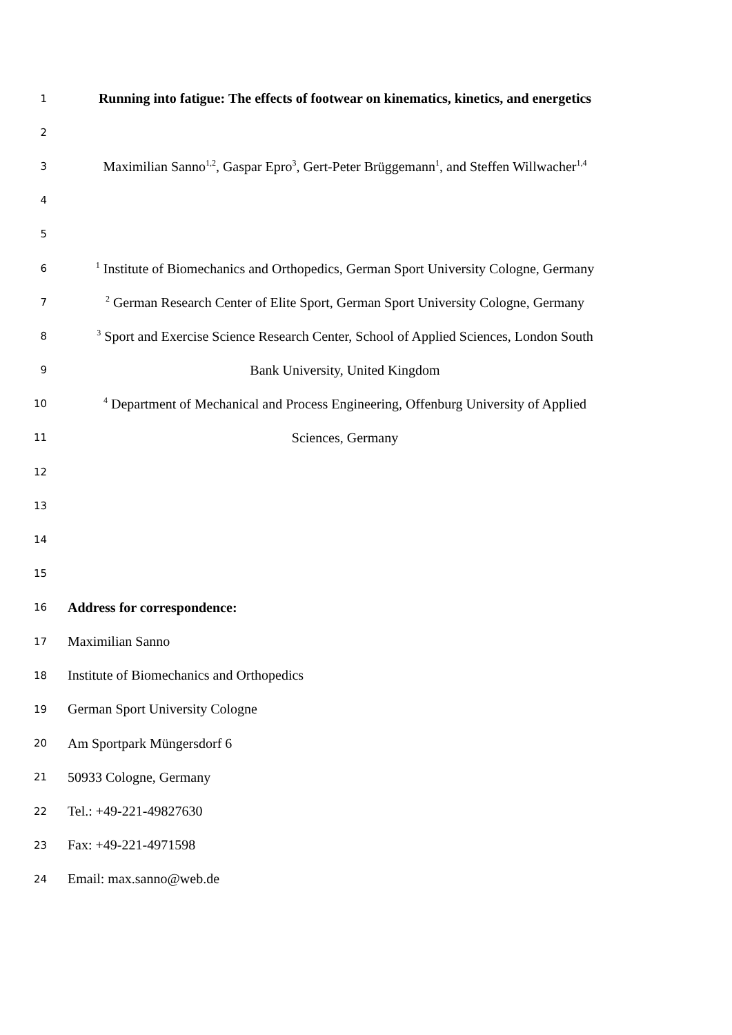1 Running into fatigue: The effects of footwear on kinematics, kinetics, and energetics
2
3 Maximilian Sanno<sup>1,2</sup>, Gaspar Epro<sup>3</sup>, Gert-Peter Brüggemann<sup>1</sup>, and Steffen Willwacher<sup>1,4</sup>
4
5
6<sup>1</sup> Institute of Biomechanics and Orthopedics, German Sport University Cologne, Germany
7<sup>2</sup> German Research Center of Elite Sport, German Sport University Cologne, Germany
8<sup>3</sup> Sport and Exercise Science Research Center, School of Applied Sciences, London South
9 Bank University, United Kingdom
10<sup>4</sup> Department of Mechanical and Process Engineering, Offenburg University of Applied
11 Sciences, Germany
12
13
14
15
16 Address for correspondence:
17 Maximilian Sanno
18 Institute of Biomechanics and Orthopedics
19 German Sport University Cologne
20 Am Sportpark Müngersdorf 6
21 50933 Cologne, Germany
22 Tel.: +49-221-49827630
23 Fax: +49-221-4971598
24 Email: max.sanno@web.de